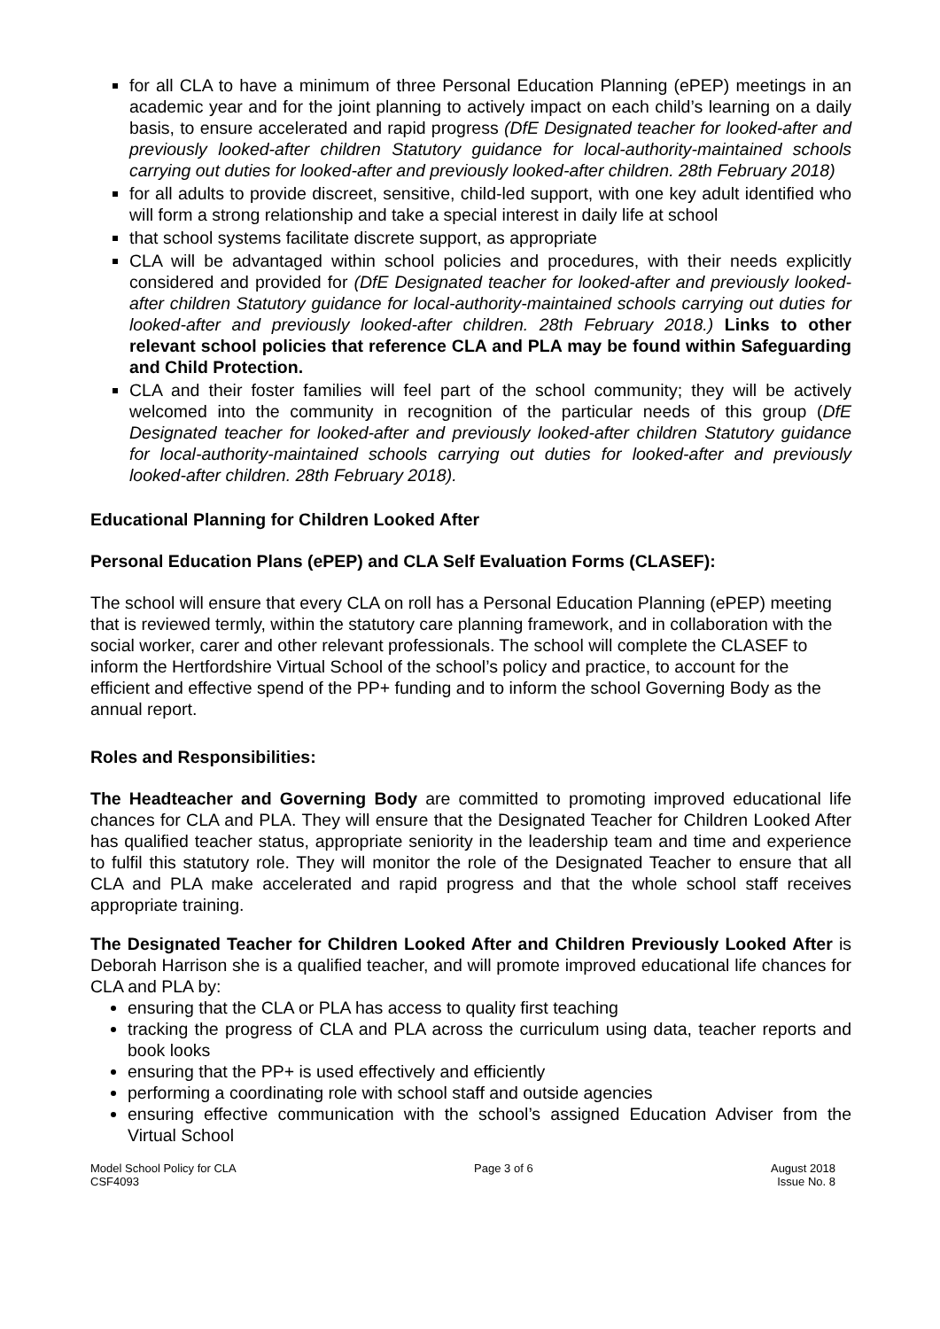for all CLA to have a minimum of three Personal Education Planning (ePEP) meetings in an academic year and for the joint planning to actively impact on each child’s learning on a daily basis, to ensure accelerated and rapid progress (DfE Designated teacher for looked-after and previously looked-after children Statutory guidance for local-authority-maintained schools carrying out duties for looked-after and previously looked-after children. 28th February 2018)
for all adults to provide discreet, sensitive, child-led support, with one key adult identified who will form a strong relationship and take a special interest in daily life at school
that school systems facilitate discrete support, as appropriate
CLA will be advantaged within school policies and procedures, with their needs explicitly considered and provided for (DfE Designated teacher for looked-after and previously looked-after children Statutory guidance for local-authority-maintained schools carrying out duties for looked-after and previously looked-after children. 28th February 2018.) Links to other relevant school policies that reference CLA and PLA may be found within Safeguarding and Child Protection.
CLA and their foster families will feel part of the school community; they will be actively welcomed into the community in recognition of the particular needs of this group (DfE Designated teacher for looked-after and previously looked-after children Statutory guidance for local-authority-maintained schools carrying out duties for looked-after and previously looked-after children. 28th February 2018).
Educational Planning for Children Looked After
Personal Education Plans (ePEP) and CLA Self Evaluation Forms (CLASEF):
The school will ensure that every CLA on roll has a Personal Education Planning (ePEP) meeting that is reviewed termly, within the statutory care planning framework, and in collaboration with the social worker, carer and other relevant professionals. The school will complete the CLASEF to inform the Hertfordshire Virtual School of the school’s policy and practice, to account for the efficient and effective spend of the PP+ funding and to inform the school Governing Body as the annual report.
Roles and Responsibilities:
The Headteacher and Governing Body are committed to promoting improved educational life chances for CLA and PLA. They will ensure that the Designated Teacher for Children Looked After has qualified teacher status, appropriate seniority in the leadership team and time and experience to fulfil this statutory role. They will monitor the role of the Designated Teacher to ensure that all CLA and PLA make accelerated and rapid progress and that the whole school staff receives appropriate training.
The Designated Teacher for Children Looked After and Children Previously Looked After is Deborah Harrison she is a qualified teacher, and will promote improved educational life chances for CLA and PLA by:
ensuring that the CLA or PLA has access to quality first teaching
tracking the progress of CLA and PLA across the curriculum using data, teacher reports and book looks
ensuring that the PP+ is used effectively and efficiently
performing a coordinating role with school staff and outside agencies
ensuring effective communication with the school’s assigned Education Adviser from the Virtual School
Model School Policy for CLA
CSF4093
Page 3 of 6 August 2018
Issue No. 8